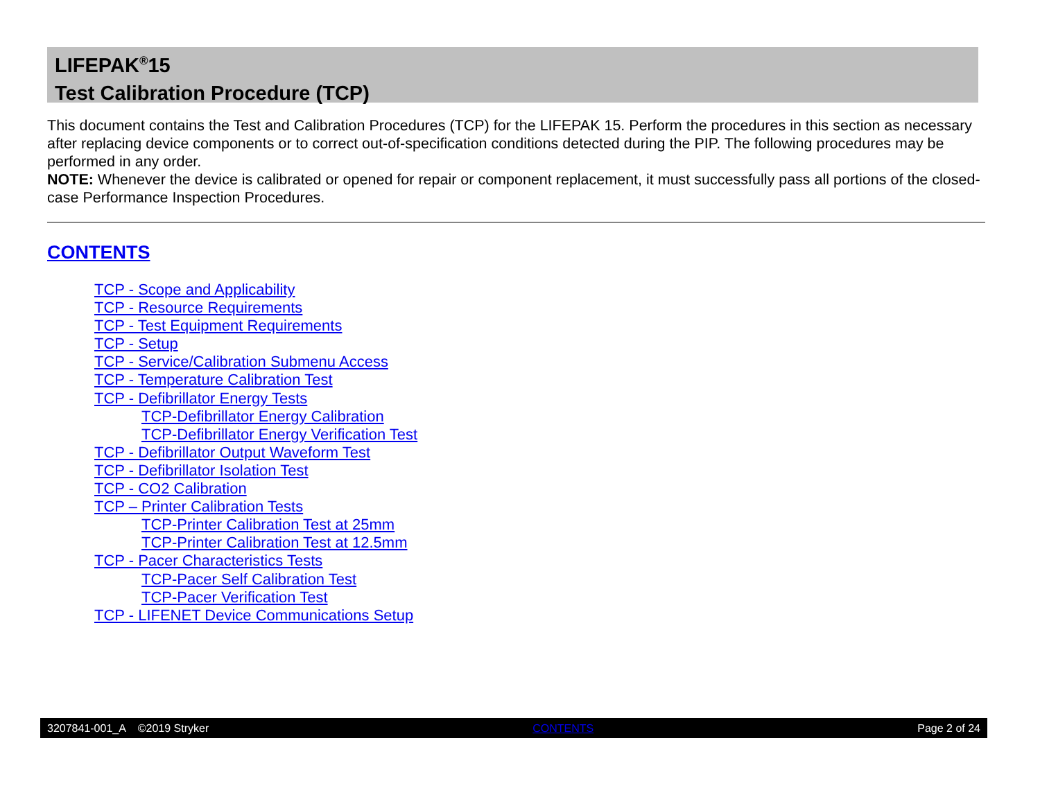LIFEPAK<sup>®</sup>15
Test Calibration Procedure (TCP)
This document contains the Test and Calibration Procedures (TCP) for the LIFEPAK 15. Perform the procedures in this section as necessary after replacing device components or to correct out-of-specification conditions detected during the PIP. The following procedures may be performed in any order.
NOTE: Whenever the device is calibrated or opened for repair or component replacement, it must successfully pass all portions of the closed-case Performance Inspection Procedures.
CONTENTS
TCP - Scope and Applicability
TCP - Resource Requirements
TCP - Test Equipment Requirements
TCP - Setup
TCP - Service/Calibration Submenu Access
TCP - Temperature Calibration Test
TCP - Defibrillator Energy Tests
TCP-Defibrillator Energy Calibration
TCP-Defibrillator Energy Verification Test
TCP - Defibrillator Output Waveform Test
TCP - Defibrillator Isolation Test
TCP - CO2 Calibration
TCP – Printer Calibration Tests
TCP-Printer Calibration Test at 25mm
TCP-Printer Calibration Test at 12.5mm
TCP - Pacer Characteristics Tests
TCP-Pacer Self Calibration Test
TCP-Pacer Verification Test
TCP - LIFENET Device Communications Setup
3207841-001_A ©2019 Stryker CONTENTS Page 2 of 24